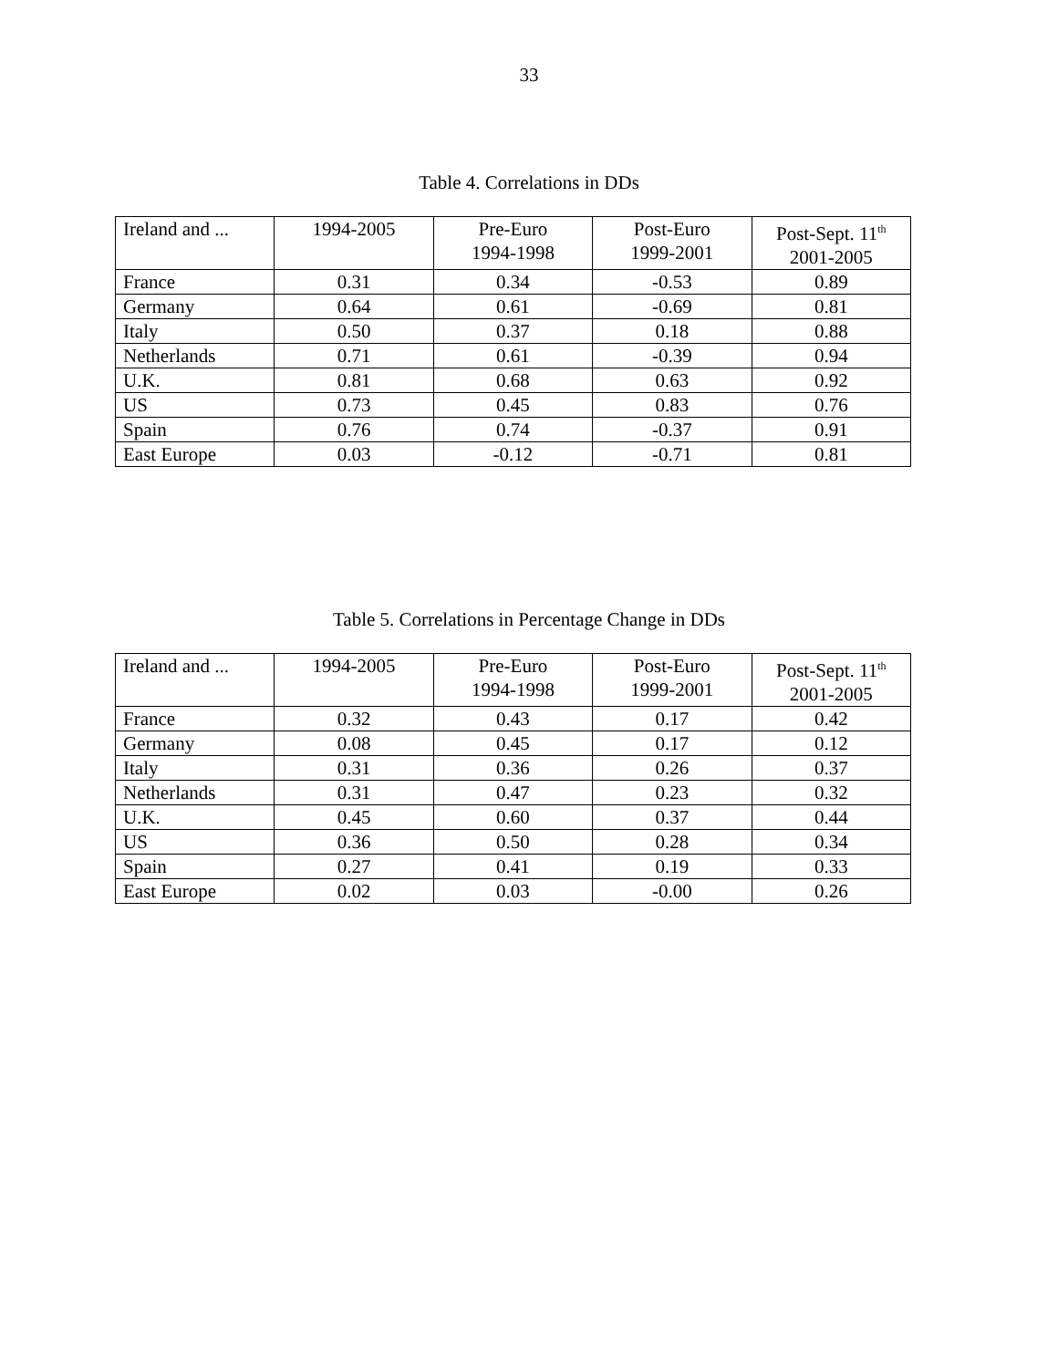33
Table 4. Correlations in DDs
| Ireland and ... | 1994-2005 | Pre-Euro 1994-1998 | Post-Euro 1999-2001 | Post-Sept. 11<sup>th</sup> 2001-2005 |
| --- | --- | --- | --- | --- |
| France | 0.31 | 0.34 | -0.53 | 0.89 |
| Germany | 0.64 | 0.61 | -0.69 | 0.81 |
| Italy | 0.50 | 0.37 | 0.18 | 0.88 |
| Netherlands | 0.71 | 0.61 | -0.39 | 0.94 |
| U.K. | 0.81 | 0.68 | 0.63 | 0.92 |
| US | 0.73 | 0.45 | 0.83 | 0.76 |
| Spain | 0.76 | 0.74 | -0.37 | 0.91 |
| East Europe | 0.03 | -0.12 | -0.71 | 0.81 |
Table 5. Correlations in Percentage Change in DDs
| Ireland and ... | 1994-2005 | Pre-Euro 1994-1998 | Post-Euro 1999-2001 | Post-Sept. 11<sup>th</sup> 2001-2005 |
| --- | --- | --- | --- | --- |
| France | 0.32 | 0.43 | 0.17 | 0.42 |
| Germany | 0.08 | 0.45 | 0.17 | 0.12 |
| Italy | 0.31 | 0.36 | 0.26 | 0.37 |
| Netherlands | 0.31 | 0.47 | 0.23 | 0.32 |
| U.K. | 0.45 | 0.60 | 0.37 | 0.44 |
| US | 0.36 | 0.50 | 0.28 | 0.34 |
| Spain | 0.27 | 0.41 | 0.19 | 0.33 |
| East Europe | 0.02 | 0.03 | -0.00 | 0.26 |